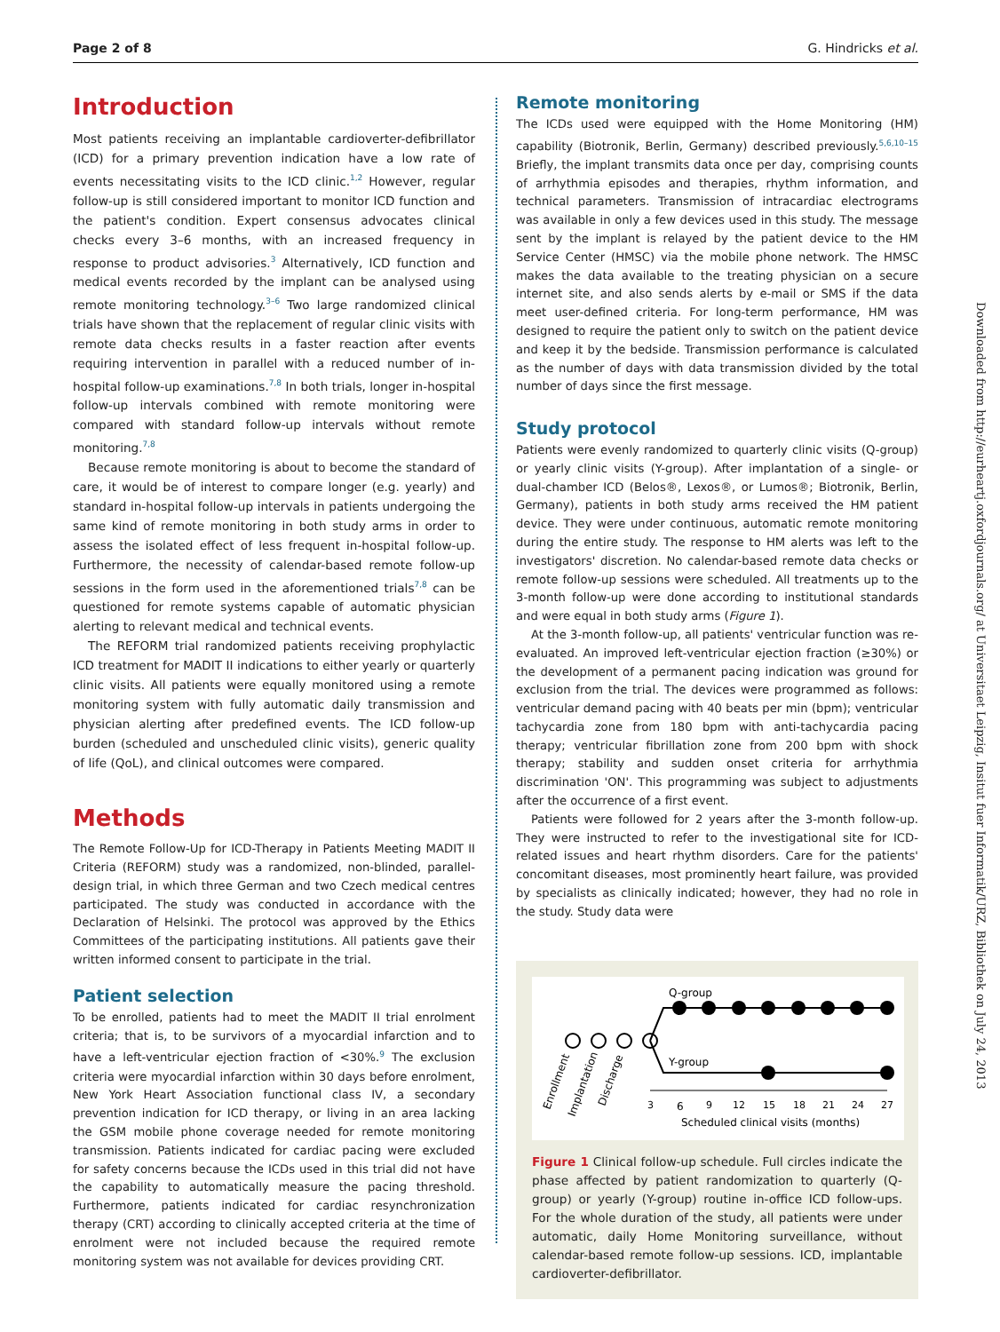Page 2 of 8 G. Hindricks et al.
Introduction
Most patients receiving an implantable cardioverter-defibrillator (ICD) for a primary prevention indication have a low rate of events necessitating visits to the ICD clinic.<sup>1,2</sup> However, regular follow-up is still considered important to monitor ICD function and the patient's condition. Expert consensus advocates clinical checks every 3–6 months, with an increased frequency in response to product advisories.<sup>3</sup> Alternatively, ICD function and medical events recorded by the implant can be analysed using remote monitoring technology.<sup>3–6</sup> Two large randomized clinical trials have shown that the replacement of regular clinic visits with remote data checks results in a faster reaction after events requiring intervention in parallel with a reduced number of in-hospital follow-up examinations.<sup>7,8</sup> In both trials, longer in-hospital follow-up intervals combined with remote monitoring were compared with standard follow-up intervals without remote monitoring.<sup>7,8</sup>
Because remote monitoring is about to become the standard of care, it would be of interest to compare longer (e.g. yearly) and standard in-hospital follow-up intervals in patients undergoing the same kind of remote monitoring in both study arms in order to assess the isolated effect of less frequent in-hospital follow-up. Furthermore, the necessity of calendar-based remote follow-up sessions in the form used in the aforementioned trials<sup>7,8</sup> can be questioned for remote systems capable of automatic physician alerting to relevant medical and technical events.
The REFORM trial randomized patients receiving prophylactic ICD treatment for MADIT II indications to either yearly or quarterly clinic visits. All patients were equally monitored using a remote monitoring system with fully automatic daily transmission and physician alerting after predefined events. The ICD follow-up burden (scheduled and unscheduled clinic visits), generic quality of life (QoL), and clinical outcomes were compared.
Methods
The Remote Follow-Up for ICD-Therapy in Patients Meeting MADIT II Criteria (REFORM) study was a randomized, non-blinded, parallel-design trial, in which three German and two Czech medical centres participated. The study was conducted in accordance with the Declaration of Helsinki. The protocol was approved by the Ethics Committees of the participating institutions. All patients gave their written informed consent to participate in the trial.
Patient selection
To be enrolled, patients had to meet the MADIT II trial enrolment criteria; that is, to be survivors of a myocardial infarction and to have a left-ventricular ejection fraction of <30%.<sup>9</sup> The exclusion criteria were myocardial infarction within 30 days before enrolment, New York Heart Association functional class IV, a secondary prevention indication for ICD therapy, or living in an area lacking the GSM mobile phone coverage needed for remote monitoring transmission. Patients indicated for cardiac pacing were excluded for safety concerns because the ICDs used in this trial did not have the capability to automatically measure the pacing threshold. Furthermore, patients indicated for cardiac resynchronization therapy (CRT) according to clinically accepted criteria at the time of enrolment were not included because the required remote monitoring system was not available for devices providing CRT.
Remote monitoring
The ICDs used were equipped with the Home Monitoring (HM) capability (Biotronik, Berlin, Germany) described previously.<sup>5,6,10–15</sup> Briefly, the implant transmits data once per day, comprising counts of arrhythmia episodes and therapies, rhythm information, and technical parameters. Transmission of intracardiac electrograms was available in only a few devices used in this study. The message sent by the implant is relayed by the patient device to the HM Service Center (HMSC) via the mobile phone network. The HMSC makes the data available to the treating physician on a secure internet site, and also sends alerts by e-mail or SMS if the data meet user-defined criteria. For long-term performance, HM was designed to require the patient only to switch on the patient device and keep it by the bedside. Transmission performance is calculated as the number of days with data transmission divided by the total number of days since the first message.
Study protocol
Patients were evenly randomized to quarterly clinic visits (Q-group) or yearly clinic visits (Y-group). After implantation of a single- or dual-chamber ICD (Belos®, Lexos®, or Lumos®; Biotronik, Berlin, Germany), patients in both study arms received the HM patient device. They were under continuous, automatic remote monitoring during the entire study. The response to HM alerts was left to the investigators' discretion. No calendar-based remote data checks or remote follow-up sessions were scheduled. All treatments up to the 3-month follow-up were done according to institutional standards and were equal in both study arms (Figure 1).
At the 3-month follow-up, all patients' ventricular function was re-evaluated. An improved left-ventricular ejection fraction (≥30%) or the development of a permanent pacing indication was ground for exclusion from the trial. The devices were programmed as follows: ventricular demand pacing with 40 beats per min (bpm); ventricular tachycardia zone from 180 bpm with anti-tachycardia pacing therapy; ventricular fibrillation zone from 200 bpm with shock therapy; stability and sudden onset criteria for arrhythmia discrimination 'ON'. This programming was subject to adjustments after the occurrence of a first event.
Patients were followed for 2 years after the 3-month follow-up. They were instructed to refer to the investigational site for ICD-related issues and heart rhythm disorders. Care for the patients' concomitant diseases, most prominently heart failure, was provided by specialists as clinically indicated; however, they had no role in the study. Study data were
Q-group
Y-group
3
6
9
12
15
18
21
24
27
Scheduled clinical visits (months)
Enrollment
Implantation
Discharge
Figure 1 Clinical follow-up schedule. Full circles indicate the phase affected by patient randomization to quarterly (Q-group) or yearly (Y-group) routine in-office ICD follow-ups. For the whole duration of the study, all patients were under automatic, daily Home Monitoring surveillance, without calendar-based remote follow-up sessions. ICD, implantable cardioverter-defibrillator.
Downloaded from http://eurheartj.oxfordjournals.org/ at Universitaet Leipzig, Insitut fuer Informatik/URZ, Bibliothek on July 24, 2013